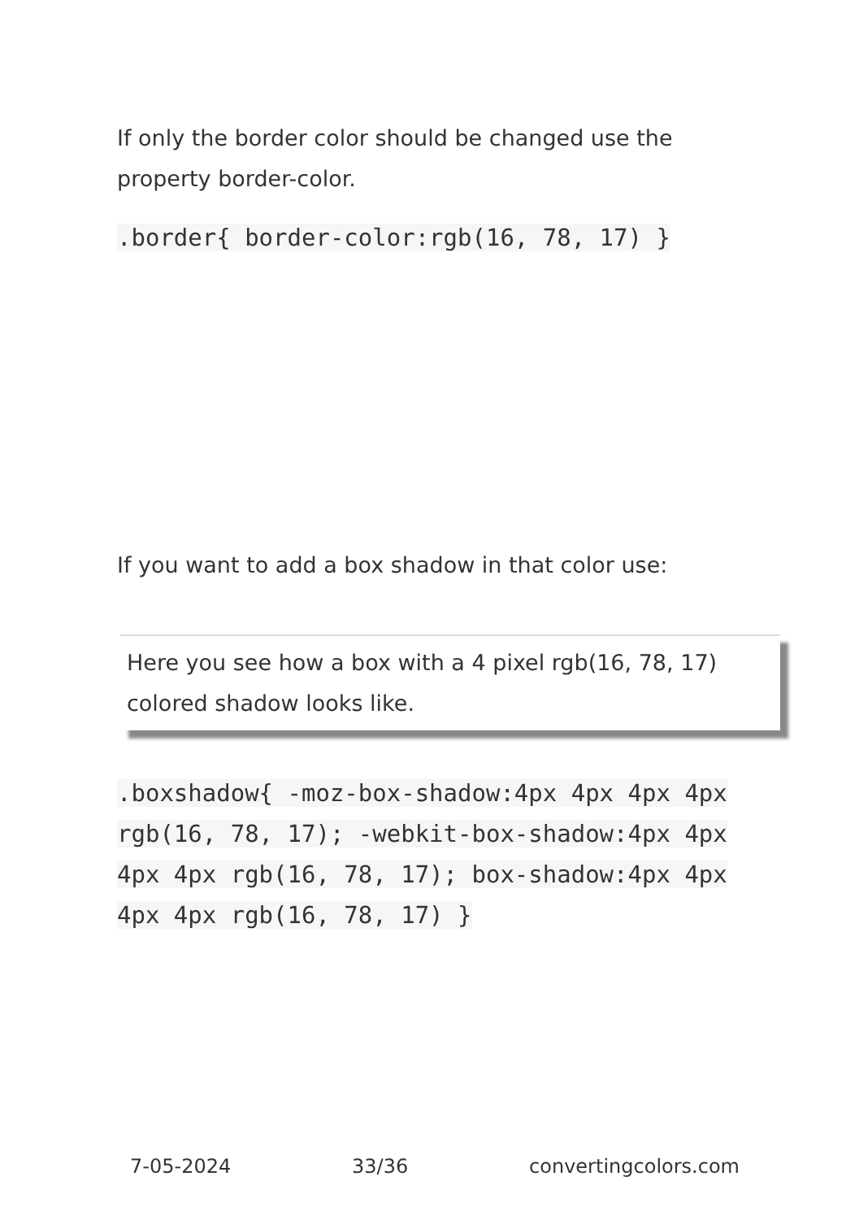If only the border color should be changed use the property border-color.
.border{ border-color:rgb(16, 78, 17) }
If you want to add a box shadow in that color use:
Here you see how a box with a 4 pixel rgb(16, 78, 17) colored shadow looks like.
.boxshadow{ -moz-box-shadow:4px 4px 4px 4px rgb(16, 78, 17); -webkit-box-shadow:4px 4px 4px 4px rgb(16, 78, 17); box-shadow:4px 4px 4px 4px rgb(16, 78, 17) }
7-05-2024 33/36 convertingcolors.com